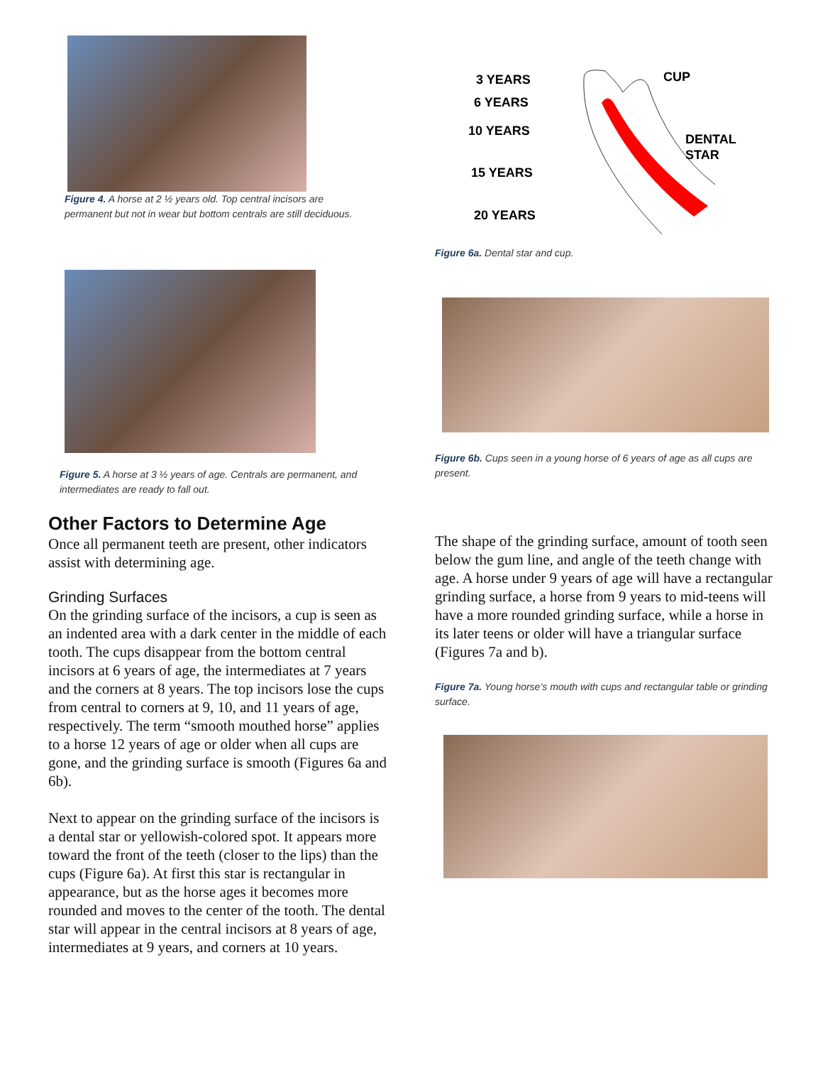Figure 4. A horse at 2 ½ years old. Top central incisors are permanent but not in wear but bottom centrals are still deciduous.
Figure 5. A horse at 3 ½ years of age. Centrals are permanent, and intermediates are ready to fall out.
Other Factors to Determine Age
Once all permanent teeth are present, other indicators assist with determining age.
Grinding Surfaces
On the grinding surface of the incisors, a cup is seen as an indented area with a dark center in the middle of each tooth. The cups disappear from the bottom central incisors at 6 years of age, the intermediates at 7 years and the corners at 8 years. The top incisors lose the cups from central to corners at 9, 10, and 11 years of age, respectively. The term “smooth mouthed horse” applies to a horse 12 years of age or older when all cups are gone, and the grinding surface is smooth (Figures 6a and 6b).
Next to appear on the grinding surface of the incisors is a dental star or yellowish-colored spot. It appears more toward the front of the teeth (closer to the lips) than the cups (Figure 6a). At first this star is rectangular in appearance, but as the horse ages it becomes more rounded and moves to the center of the tooth. The dental star will appear in the central incisors at 8 years of age, intermediates at 9 years, and corners at 10 years.
3 YEARS
6 YEARS
10 YEARS
15 YEARS
20 YEARS
CUP
DENTAL
STAR
Figure 6a. Dental star and cup.
Figure 6b. Cups seen in a young horse of 6 years of age as all cups are present.
The shape of the grinding surface, amount of tooth seen below the gum line, and angle of the teeth change with age. A horse under 9 years of age will have a rectangular grinding surface, a horse from 9 years to mid-teens will have a more rounded grinding surface, while a horse in its later teens or older will have a triangular surface (Figures 7a and b).
Figure 7a. Young horse’s mouth with cups and rectangular table or grinding surface.